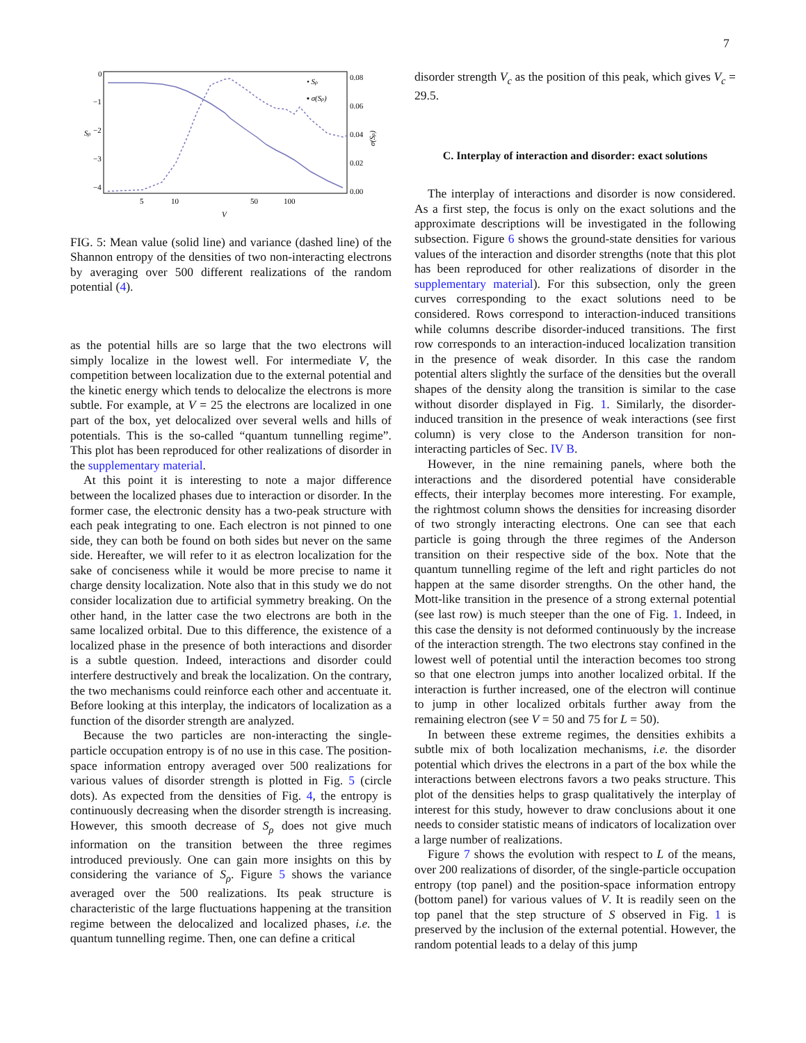7
0
−1
−2
−3
−4
0.08
0.06
0.04
0.02
0.00
5
10
50
100
V
Sρ
σ(Sρ)
• Sρ
▪ σ(Sρ)
FIG. 5: Mean value (solid line) and variance (dashed line) of the Shannon entropy of the densities of two non-interacting electrons by averaging over 500 different realizations of the random potential (4).
as the potential hills are so large that the two electrons will simply localize in the lowest well. For intermediate V, the competition between localization due to the external potential and the kinetic energy which tends to delocalize the electrons is more subtle. For example, at V = 25 the electrons are localized in one part of the box, yet delocalized over several wells and hills of potentials. This is the so-called “quantum tunnelling regime”. This plot has been reproduced for other realizations of disorder in the supplementary material.
At this point it is interesting to note a major difference between the localized phases due to interaction or disorder. In the former case, the electronic density has a two-peak structure with each peak integrating to one. Each electron is not pinned to one side, they can both be found on both sides but never on the same side. Hereafter, we will refer to it as electron localization for the sake of conciseness while it would be more precise to name it charge density localization. Note also that in this study we do not consider localization due to artificial symmetry breaking. On the other hand, in the latter case the two electrons are both in the same localized orbital. Due to this difference, the existence of a localized phase in the presence of both interactions and disorder is a subtle question. Indeed, interactions and disorder could interfere destructively and break the localization. On the contrary, the two mechanisms could reinforce each other and accentuate it. Before looking at this interplay, the indicators of localization as a function of the disorder strength are analyzed.
Because the two particles are non-interacting the single-particle occupation entropy is of no use in this case. The position-space information entropy averaged over 500 realizations for various values of disorder strength is plotted in Fig. 5 (circle dots). As expected from the densities of Fig. 4, the entropy is continuously decreasing when the disorder strength is increasing. However, this smooth decrease of S<sub>ρ</sub> does not give much information on the transition between the three regimes introduced previously. One can gain more insights on this by considering the variance of S<sub>ρ</sub>. Figure 5 shows the variance averaged over the 500 realizations. Its peak structure is characteristic of the large fluctuations happening at the transition regime between the delocalized and localized phases, i.e. the quantum tunnelling regime. Then, one can define a critical
disorder strength V<sub>c</sub> as the position of this peak, which gives V<sub>c</sub> = 29.5.
C. Interplay of interaction and disorder: exact solutions
The interplay of interactions and disorder is now considered. As a first step, the focus is only on the exact solutions and the approximate descriptions will be investigated in the following subsection. Figure 6 shows the ground-state densities for various values of the interaction and disorder strengths (note that this plot has been reproduced for other realizations of disorder in the supplementary material). For this subsection, only the green curves corresponding to the exact solutions need to be considered. Rows correspond to interaction-induced transitions while columns describe disorder-induced transitions. The first row corresponds to an interaction-induced localization transition in the presence of weak disorder. In this case the random potential alters slightly the surface of the densities but the overall shapes of the density along the transition is similar to the case without disorder displayed in Fig. 1. Similarly, the disorder-induced transition in the presence of weak interactions (see first column) is very close to the Anderson transition for non-interacting particles of Sec. IV B.
However, in the nine remaining panels, where both the interactions and the disordered potential have considerable effects, their interplay becomes more interesting. For example, the rightmost column shows the densities for increasing disorder of two strongly interacting electrons. One can see that each particle is going through the three regimes of the Anderson transition on their respective side of the box. Note that the quantum tunnelling regime of the left and right particles do not happen at the same disorder strengths. On the other hand, the Mott-like transition in the presence of a strong external potential (see last row) is much steeper than the one of Fig. 1. Indeed, in this case the density is not deformed continuously by the increase of the interaction strength. The two electrons stay confined in the lowest well of potential until the interaction becomes too strong so that one electron jumps into another localized orbital. If the interaction is further increased, one of the electron will continue to jump in other localized orbitals further away from the remaining electron (see V = 50 and 75 for L = 50).
In between these extreme regimes, the densities exhibits a subtle mix of both localization mechanisms, i.e. the disorder potential which drives the electrons in a part of the box while the interactions between electrons favors a two peaks structure. This plot of the densities helps to grasp qualitatively the interplay of interest for this study, however to draw conclusions about it one needs to consider statistic means of indicators of localization over a large number of realizations.
Figure 7 shows the evolution with respect to L of the means, over 200 realizations of disorder, of the single-particle occupation entropy (top panel) and the position-space information entropy (bottom panel) for various values of V. It is readily seen on the top panel that the step structure of S observed in Fig. 1 is preserved by the inclusion of the external potential. However, the random potential leads to a delay of this jump